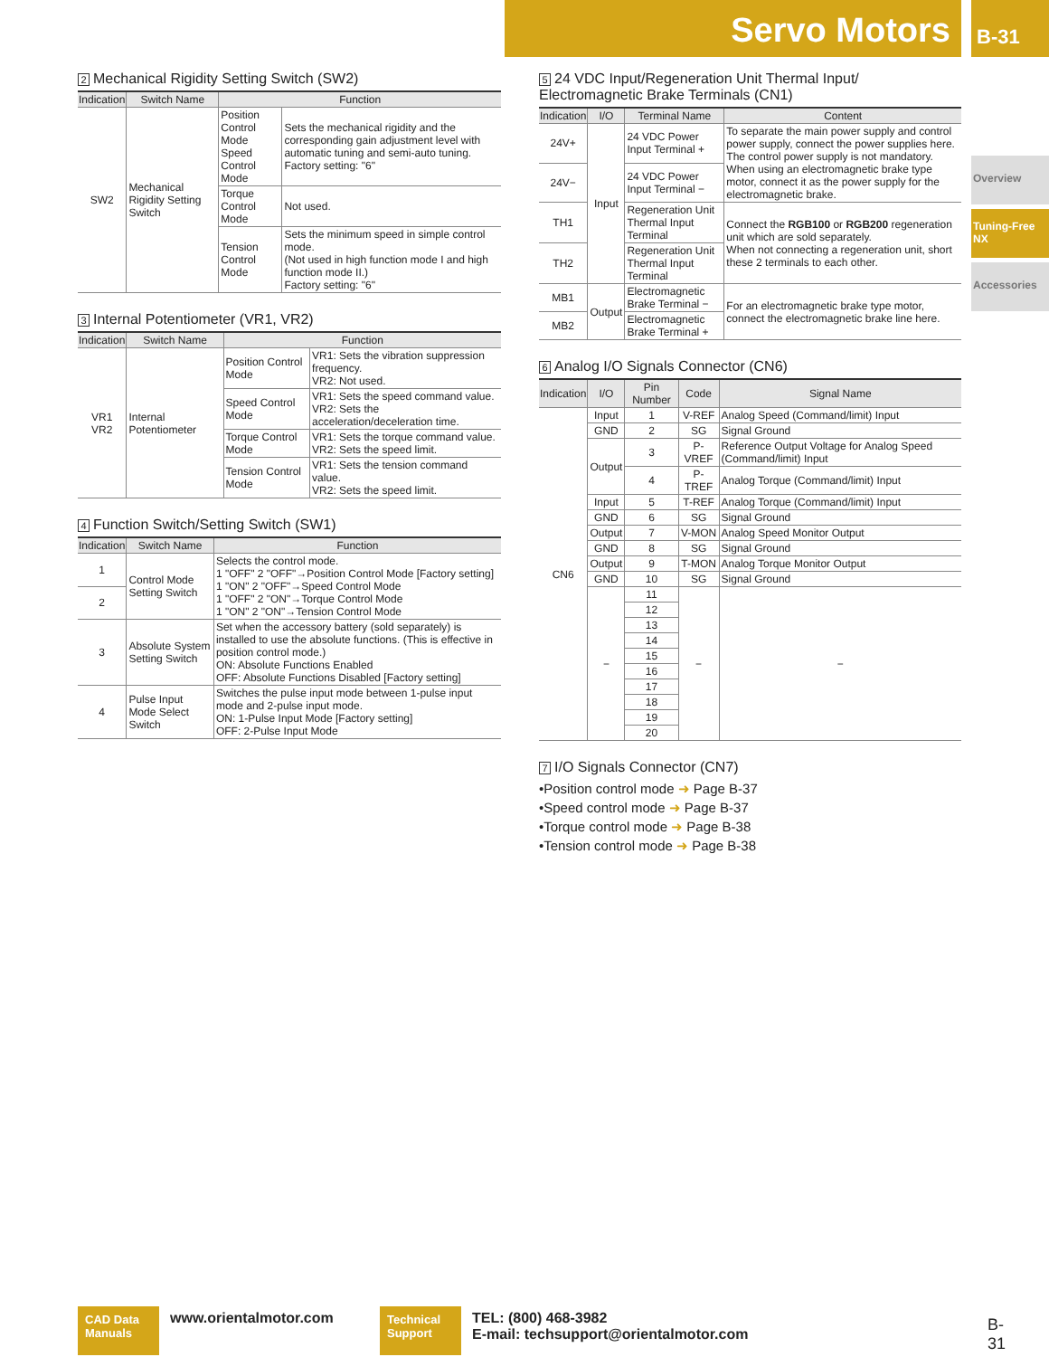Servo Motors B-31
Overview
Tuning-Free NX
Accessories
2 Mechanical Rigidity Setting Switch (SW2)
| Indication | Switch Name | Function | |
| --- | --- | --- | --- |
| SW2 | Mechanical Rigidity Setting Switch | Position Control Mode Speed Control Mode | Sets the mechanical rigidity and the corresponding gain adjustment level with automatic tuning and semi-auto tuning. Factory setting: "6" |
| | | Torque Control Mode | Not used. |
| | | Tension Control Mode | Sets the minimum speed in simple control mode. (Not used in high function mode I and high function mode II.) Factory setting: "6" |
3 Internal Potentiometer (VR1, VR2)
| Indication | Switch Name | Function | |
| --- | --- | --- | --- |
| VR1 VR2 | Internal Potentiometer | Position Control Mode | VR1: Sets the vibration suppression frequency. VR2: Not used. |
| | | Speed Control Mode | VR1: Sets the speed command value. VR2: Sets the acceleration/deceleration time. |
| | | Torque Control Mode | VR1: Sets the torque command value. VR2: Sets the speed limit. |
| | | Tension Control Mode | VR1: Sets the tension command value. VR2: Sets the speed limit. |
4 Function Switch/Setting Switch (SW1)
| Indication | Switch Name | Function |
| --- | --- | --- |
| 1 | Control Mode Setting Switch | Selects the control mode. 1 "OFF" 2 "OFF"→Position Control Mode [Factory setting] 1 "ON" 2 "OFF"→Speed Control Mode 1 "OFF" 2 "ON"→Torque Control Mode 1 "ON" 2 "ON"→Tension Control Mode |
| 2 | | |
| 3 | Absolute System Setting Switch | Set when the accessory battery (sold separately) is installed to use the absolute functions. (This is effective in position control mode.) ON: Absolute Functions Enabled OFF: Absolute Functions Disabled [Factory setting] |
| 4 | Pulse Input Mode Select Switch | Switches the pulse input mode between 1-pulse input mode and 2-pulse input mode. ON: 1-Pulse Input Mode [Factory setting] OFF: 2-Pulse Input Mode |
5 24 VDC Input/Regeneration Unit Thermal Input/
Electromagnetic Brake Terminals (CN1)
| Indication | I/O | Terminal Name | Content |
| --- | --- | --- | --- |
| 24V+ | Input | 24 VDC Power Input Terminal + | To separate the main power supply and control power supply, connect the power supplies here. The control power supply is not mandatory. When using an electromagnetic brake type motor, connect it as the power supply for the electromagnetic brake. |
| 24V− | | 24 VDC Power Input Terminal − | |
| TH1 | | Regeneration Unit Thermal Input Terminal | Connect the RGB100 or RGB200 regeneration unit which are sold separately. When not connecting a regeneration unit, short these 2 terminals to each other. |
| TH2 | | Regeneration Unit Thermal Input Terminal | |
| MB1 | Output | Electromagnetic Brake Terminal − | For an electromagnetic brake type motor, connect the electromagnetic brake line here. |
| MB2 | | Electromagnetic Brake Terminal + | |
6 Analog I/O Signals Connector (CN6)
| Indication | I/O | Pin Number | Code | Signal Name |
| --- | --- | --- | --- | --- |
| CN6 | Input | 1 | V-REF | Analog Speed (Command/limit) Input |
| | GND | 2 | SG | Signal Ground |
| | Output | 3 | P-VREF | Reference Output Voltage for Analog Speed (Command/limit) Input |
| | | 4 | P-TREF | Analog Torque (Command/limit) Input |
| | Input | 5 | T-REF | Analog Torque (Command/limit) Input |
| | GND | 6 | SG | Signal Ground |
| | Output | 7 | V-MON | Analog Speed Monitor Output |
| | GND | 8 | SG | Signal Ground |
| | Output | 9 | T-MON | Analog Torque Monitor Output |
| | GND | 10 | SG | Signal Ground |
| | − | 11 | − | − |
| | | 12 | | |
| | | 13 | | |
| | | 14 | | |
| | | 15 | | |
| | | 16 | | |
| | | 17 | | |
| | | 18 | | |
| | | 19 | | |
| | | 20 | | |
7 I/O Signals Connector (CN7)
•Position control mode ➜ Page B-37
•Speed control mode ➜ Page B-37
•Torque control mode ➜ Page B-38
•Tension control mode ➜ Page B-38
CAD Data
Manuals
www.orientalmotor.com
Technical
Support
TEL: (800) 468-3982
E-mail: techsupport@orientalmotor.com
B-31